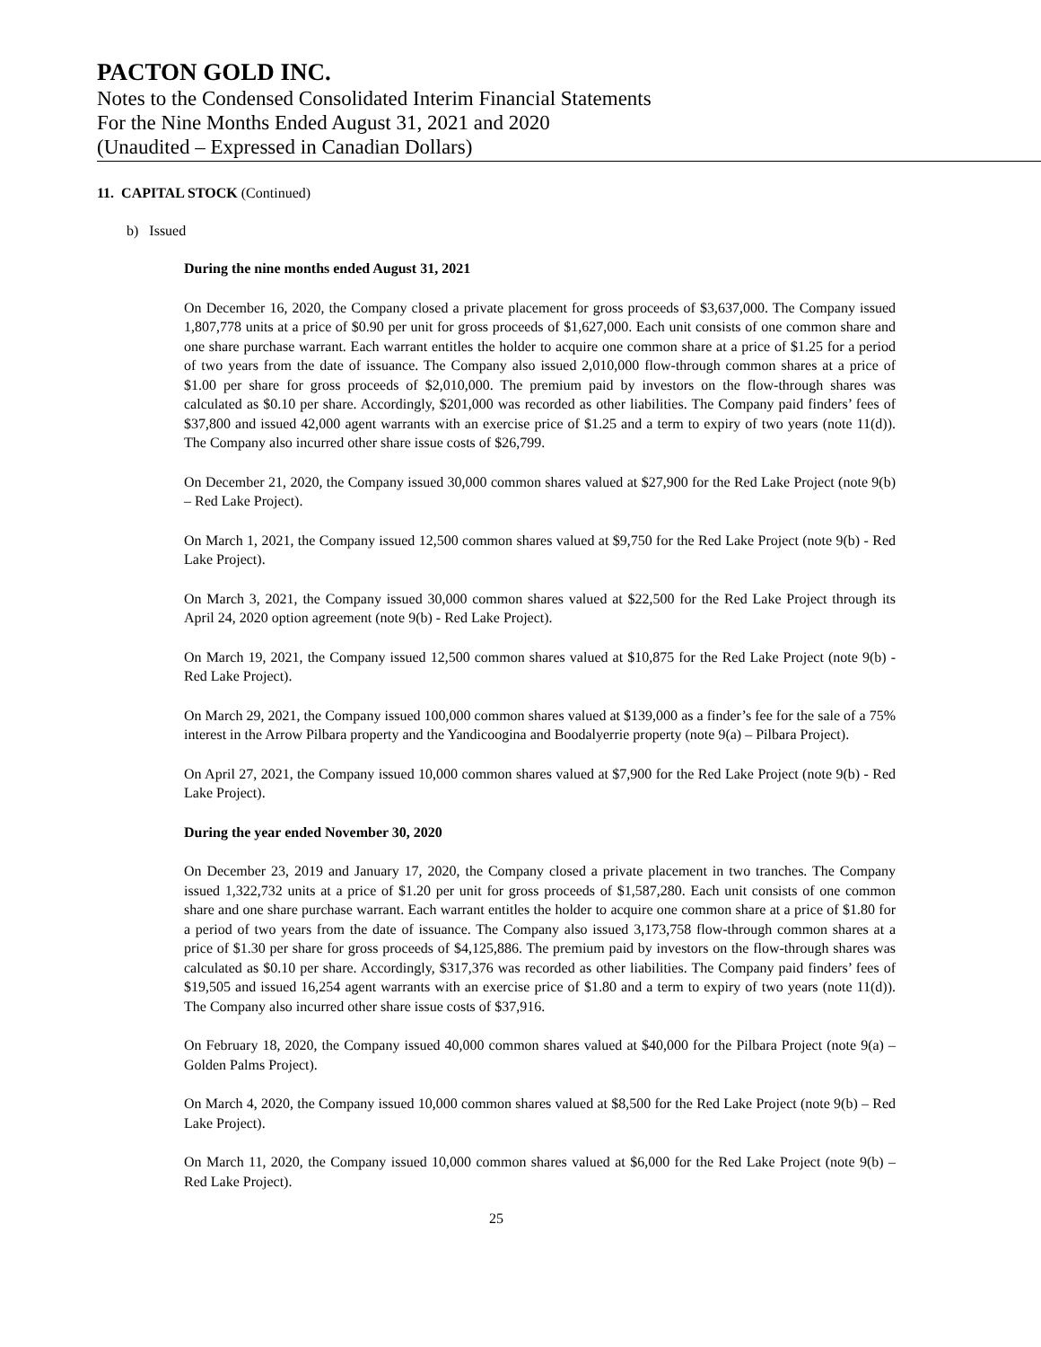PACTON GOLD INC.
Notes to the Condensed Consolidated Interim Financial Statements
For the Nine Months Ended August 31, 2021 and 2020
(Unaudited – Expressed in Canadian Dollars)
11. CAPITAL STOCK (Continued)
b) Issued
During the nine months ended August 31, 2021
On December 16, 2020, the Company closed a private placement for gross proceeds of $3,637,000. The Company issued 1,807,778 units at a price of $0.90 per unit for gross proceeds of $1,627,000. Each unit consists of one common share and one share purchase warrant. Each warrant entitles the holder to acquire one common share at a price of $1.25 for a period of two years from the date of issuance. The Company also issued 2,010,000 flow-through common shares at a price of $1.00 per share for gross proceeds of $2,010,000. The premium paid by investors on the flow-through shares was calculated as $0.10 per share. Accordingly, $201,000 was recorded as other liabilities. The Company paid finders’ fees of $37,800 and issued 42,000 agent warrants with an exercise price of $1.25 and a term to expiry of two years (note 11(d)). The Company also incurred other share issue costs of $26,799.
On December 21, 2020, the Company issued 30,000 common shares valued at $27,900 for the Red Lake Project (note 9(b) – Red Lake Project).
On March 1, 2021, the Company issued 12,500 common shares valued at $9,750 for the Red Lake Project (note 9(b) - Red Lake Project).
On March 3, 2021, the Company issued 30,000 common shares valued at $22,500 for the Red Lake Project through its April 24, 2020 option agreement (note 9(b) - Red Lake Project).
On March 19, 2021, the Company issued 12,500 common shares valued at $10,875 for the Red Lake Project (note 9(b) - Red Lake Project).
On March 29, 2021, the Company issued 100,000 common shares valued at $139,000 as a finder’s fee for the sale of a 75% interest in the Arrow Pilbara property and the Yandicoogina and Boodalyerrie property (note 9(a) – Pilbara Project).
On April 27, 2021, the Company issued 10,000 common shares valued at $7,900 for the Red Lake Project (note 9(b) - Red Lake Project).
During the year ended November 30, 2020
On December 23, 2019 and January 17, 2020, the Company closed a private placement in two tranches. The Company issued 1,322,732 units at a price of $1.20 per unit for gross proceeds of $1,587,280. Each unit consists of one common share and one share purchase warrant. Each warrant entitles the holder to acquire one common share at a price of $1.80 for a period of two years from the date of issuance. The Company also issued 3,173,758 flow-through common shares at a price of $1.30 per share for gross proceeds of $4,125,886. The premium paid by investors on the flow-through shares was calculated as $0.10 per share. Accordingly, $317,376 was recorded as other liabilities. The Company paid finders’ fees of $19,505 and issued 16,254 agent warrants with an exercise price of $1.80 and a term to expiry of two years (note 11(d)). The Company also incurred other share issue costs of $37,916.
On February 18, 2020, the Company issued 40,000 common shares valued at $40,000 for the Pilbara Project (note 9(a) – Golden Palms Project).
On March 4, 2020, the Company issued 10,000 common shares valued at $8,500 for the Red Lake Project (note 9(b) – Red Lake Project).
On March 11, 2020, the Company issued 10,000 common shares valued at $6,000 for the Red Lake Project (note 9(b) – Red Lake Project).
25